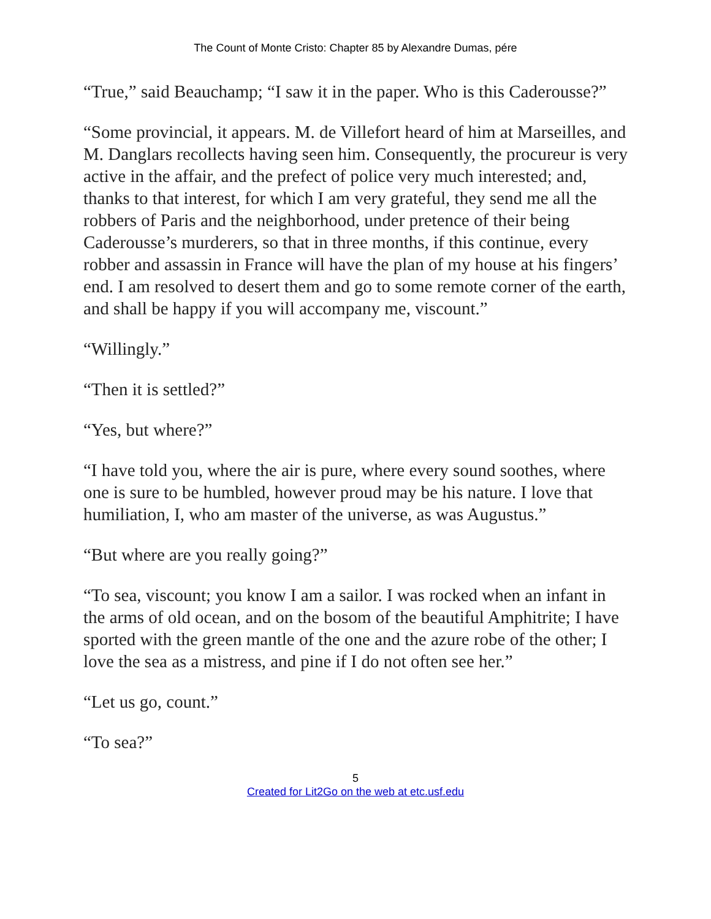The Count of Monte Cristo: Chapter 85 by Alexandre Dumas, pére
“True,” said Beauchamp; “I saw it in the paper. Who is this Caderousse?”
“Some provincial, it appears. M. de Villefort heard of him at Marseilles, and M. Danglars recollects having seen him. Consequently, the procureur is very active in the affair, and the prefect of police very much interested; and, thanks to that interest, for which I am very grateful, they send me all the robbers of Paris and the neighborhood, under pretence of their being Caderousse’s murderers, so that in three months, if this continue, every robber and assassin in France will have the plan of my house at his fingers’ end. I am resolved to desert them and go to some remote corner of the earth, and shall be happy if you will accompany me, viscount.”
“Willingly.”
“Then it is settled?”
“Yes, but where?”
“I have told you, where the air is pure, where every sound soothes, where one is sure to be humbled, however proud may be his nature. I love that humiliation, I, who am master of the universe, as was Augustus.”
“But where are you really going?”
“To sea, viscount; you know I am a sailor. I was rocked when an infant in the arms of old ocean, and on the bosom of the beautiful Amphitrite; I have sported with the green mantle of the one and the azure robe of the other; I love the sea as a mistress, and pine if I do not often see her.”
“Let us go, count.”
“To sea?”
5
Created for Lit2Go on the web at etc.usf.edu